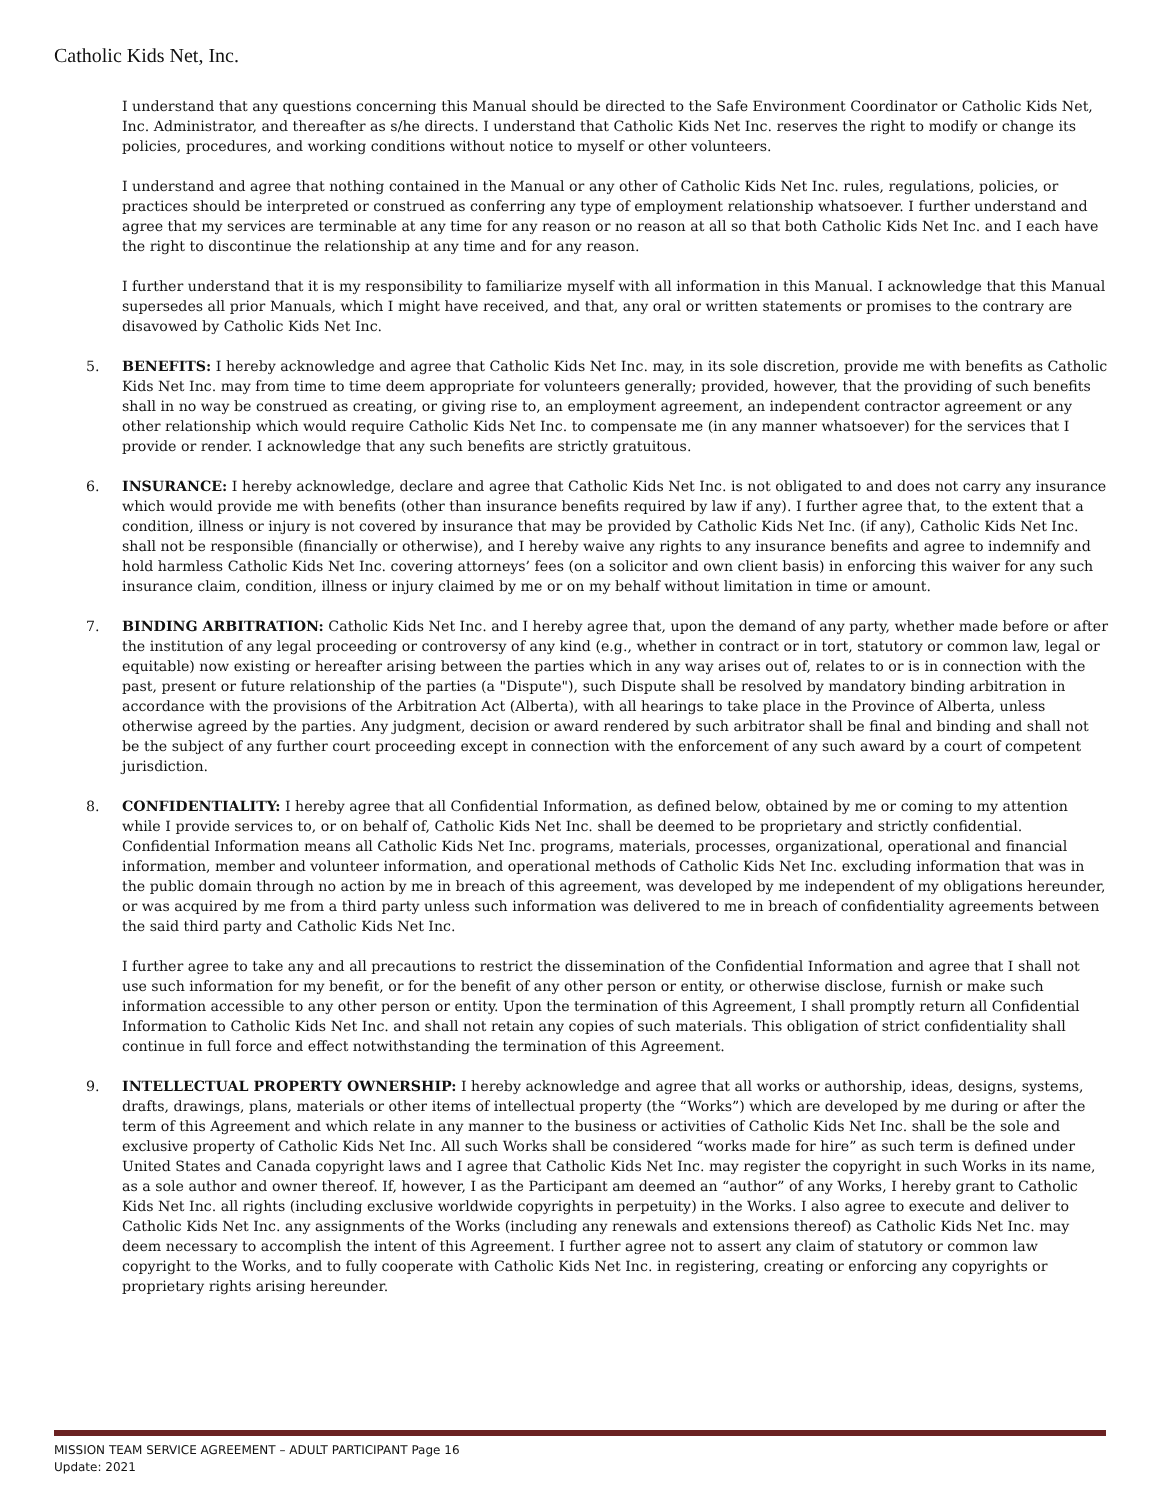Catholic Kids Net, Inc.
I understand that any questions concerning this Manual should be directed to the Safe Environment Coordinator or Catholic Kids Net, Inc. Administrator, and thereafter as s/he directs. I understand that Catholic Kids Net Inc. reserves the right to modify or change its policies, procedures, and working conditions without notice to myself or other volunteers.
I understand and agree that nothing contained in the Manual or any other of Catholic Kids Net Inc. rules, regulations, policies, or practices should be interpreted or construed as conferring any type of employment relationship whatsoever. I further understand and agree that my services are terminable at any time for any reason or no reason at all so that both Catholic Kids Net Inc. and I each have the right to discontinue the relationship at any time and for any reason.
I further understand that it is my responsibility to familiarize myself with all information in this Manual. I acknowledge that this Manual supersedes all prior Manuals, which I might have received, and that, any oral or written statements or promises to the contrary are disavowed by Catholic Kids Net Inc.
5. BENEFITS: I hereby acknowledge and agree that Catholic Kids Net Inc. may, in its sole discretion, provide me with benefits as Catholic Kids Net Inc. may from time to time deem appropriate for volunteers generally; provided, however, that the providing of such benefits shall in no way be construed as creating, or giving rise to, an employment agreement, an independent contractor agreement or any other relationship which would require Catholic Kids Net Inc. to compensate me (in any manner whatsoever) for the services that I provide or render. I acknowledge that any such benefits are strictly gratuitous.
6. INSURANCE: I hereby acknowledge, declare and agree that Catholic Kids Net Inc. is not obligated to and does not carry any insurance which would provide me with benefits (other than insurance benefits required by law if any). I further agree that, to the extent that a condition, illness or injury is not covered by insurance that may be provided by Catholic Kids Net Inc. (if any), Catholic Kids Net Inc. shall not be responsible (financially or otherwise), and I hereby waive any rights to any insurance benefits and agree to indemnify and hold harmless Catholic Kids Net Inc. covering attorneys’ fees (on a solicitor and own client basis) in enforcing this waiver for any such insurance claim, condition, illness or injury claimed by me or on my behalf without limitation in time or amount.
7. BINDING ARBITRATION: Catholic Kids Net Inc. and I hereby agree that, upon the demand of any party, whether made before or after the institution of any legal proceeding or controversy of any kind (e.g., whether in contract or in tort, statutory or common law, legal or equitable) now existing or hereafter arising between the parties which in any way arises out of, relates to or is in connection with the past, present or future relationship of the parties (a "Dispute"), such Dispute shall be resolved by mandatory binding arbitration in accordance with the provisions of the Arbitration Act (Alberta), with all hearings to take place in the Province of Alberta, unless otherwise agreed by the parties. Any judgment, decision or award rendered by such arbitrator shall be final and binding and shall not be the subject of any further court proceeding except in connection with the enforcement of any such award by a court of competent jurisdiction.
8. CONFIDENTIALITY: I hereby agree that all Confidential Information, as defined below, obtained by me or coming to my attention while I provide services to, or on behalf of, Catholic Kids Net Inc. shall be deemed to be proprietary and strictly confidential. Confidential Information means all Catholic Kids Net Inc. programs, materials, processes, organizational, operational and financial information, member and volunteer information, and operational methods of Catholic Kids Net Inc. excluding information that was in the public domain through no action by me in breach of this agreement, was developed by me independent of my obligations hereunder, or was acquired by me from a third party unless such information was delivered to me in breach of confidentiality agreements between the said third party and Catholic Kids Net Inc.
I further agree to take any and all precautions to restrict the dissemination of the Confidential Information and agree that I shall not use such information for my benefit, or for the benefit of any other person or entity, or otherwise disclose, furnish or make such information accessible to any other person or entity. Upon the termination of this Agreement, I shall promptly return all Confidential Information to Catholic Kids Net Inc. and shall not retain any copies of such materials. This obligation of strict confidentiality shall continue in full force and effect notwithstanding the termination of this Agreement.
9. INTELLECTUAL PROPERTY OWNERSHIP: I hereby acknowledge and agree that all works or authorship, ideas, designs, systems, drafts, drawings, plans, materials or other items of intellectual property (the “Works”) which are developed by me during or after the term of this Agreement and which relate in any manner to the business or activities of Catholic Kids Net Inc. shall be the sole and exclusive property of Catholic Kids Net Inc. All such Works shall be considered “works made for hire” as such term is defined under United States and Canada copyright laws and I agree that Catholic Kids Net Inc. may register the copyright in such Works in its name, as a sole author and owner thereof. If, however, I as the Participant am deemed an “author” of any Works, I hereby grant to Catholic Kids Net Inc. all rights (including exclusive worldwide copyrights in perpetuity) in the Works. I also agree to execute and deliver to Catholic Kids Net Inc. any assignments of the Works (including any renewals and extensions thereof) as Catholic Kids Net Inc. may deem necessary to accomplish the intent of this Agreement. I further agree not to assert any claim of statutory or common law copyright to the Works, and to fully cooperate with Catholic Kids Net Inc. in registering, creating or enforcing any copyrights or proprietary rights arising hereunder.
MISSION TEAM SERVICE AGREEMENT – ADULT PARTICIPANT Page 16
Update: 2021